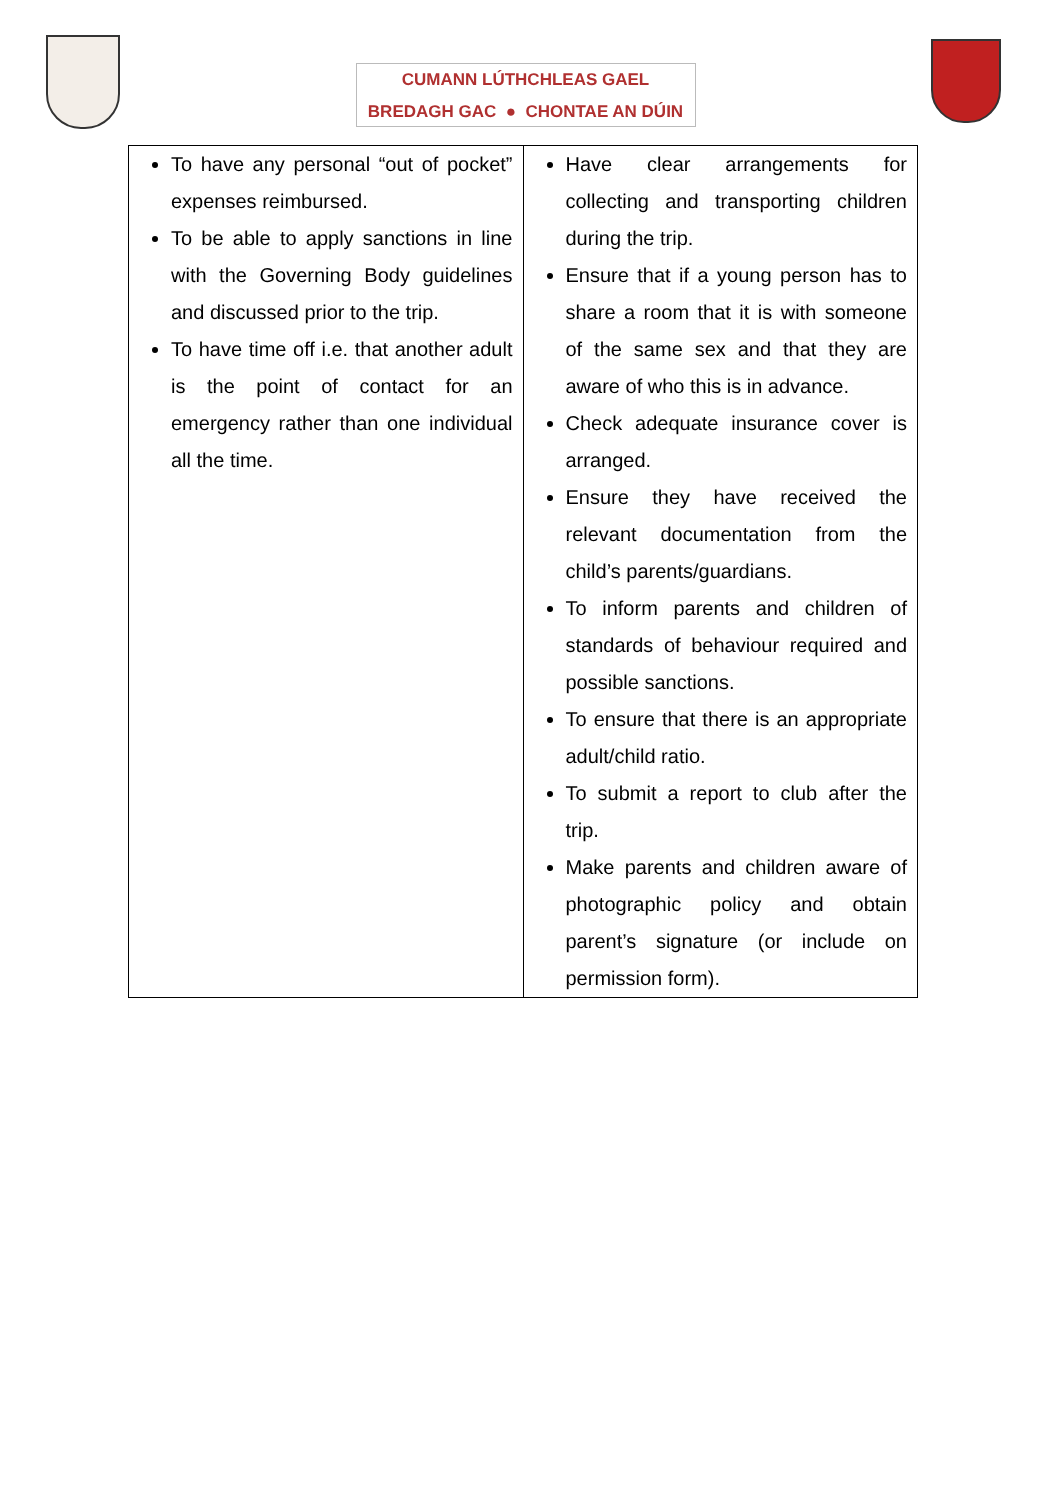CUMANN LÚTHCHLEAS GAEL
BREDAGH GAC ● CHONTAE AN DÚIN
| To have any personal “out of pocket” expenses reimbursed. To be able to apply sanctions in line with the Governing Body guidelines and discussed prior to the trip. To have time off i.e. that another adult is the point of contact for an emergency rather than one individual all the time. | Have clear arrangements for collecting and transporting children during the trip. Ensure that if a young person has to share a room that it is with someone of the same sex and that they are aware of who this is in advance. Check adequate insurance cover is arranged. Ensure they have received the relevant documentation from the child’s parents/guardians. To inform parents and children of standards of behaviour required and possible sanctions. To ensure that there is an appropriate adult/child ratio. To submit a report to club after the trip. Make parents and children aware of photographic policy and obtain parent’s signature (or include on permission form). |